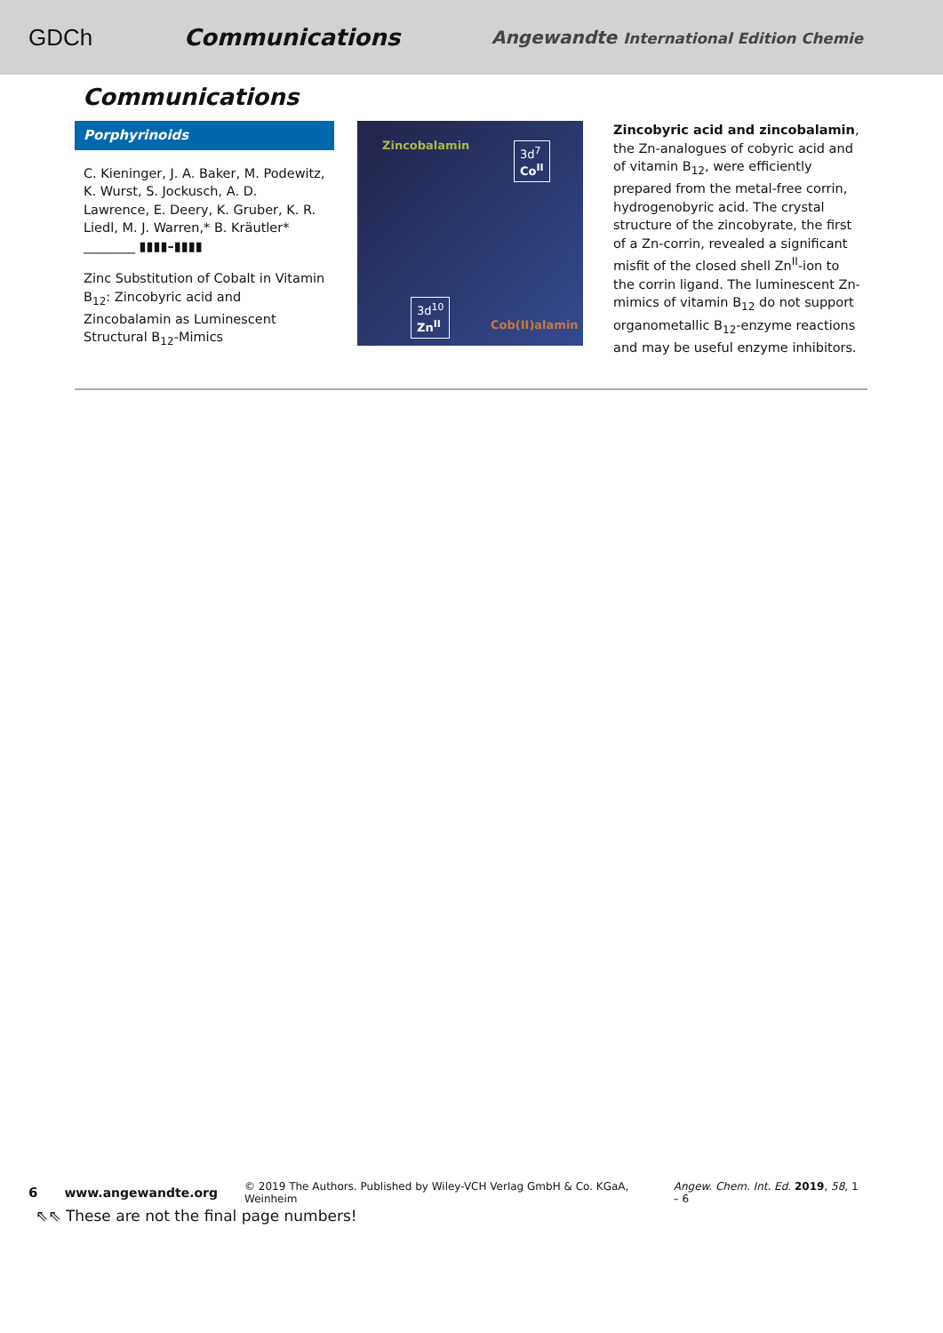GDCh Communications Angewandte International Edition Chemie
Communications
Porphyrinoids
C. Kieninger, J. A. Baker, M. Podewitz, K. Wurst, S. Jockusch, A. D. Lawrence, E. Deery, K. Gruber, K. R. Liedl, M. J. Warren,* B. Kräutler* ________ ▮▮▮▮–▮▮▮▮
Zinc Substitution of Cobalt in Vitamin B<sub>12</sub>: Zincobyric acid and Zincobalamin as Luminescent Structural B<sub>12</sub>-Mimics
Zincobalamin
3d<sup>7</sup>
Co<sup>II</sup>
3d<sup>10</sup>
Zn<sup>II</sup>
Cob(II)alamin
Zincobyric acid and zincobalamin, the Zn-analogues of cobyric acid and of vitamin B<sub>12</sub>, were efficiently prepared from the metal-free corrin, hydrogenobyric acid. The crystal structure of the zincobyrate, the first of a Zn-corrin, revealed a significant misfit of the closed shell Zn<sup>II</sup>-ion to the corrin ligand. The luminescent Zn-mimics of vitamin B<sub>12</sub> do not support organometallic B<sub>12</sub>-enzyme reactions and may be useful enzyme inhibitors.
6 www.angewandte.org © 2019 The Authors. Published by Wiley-VCH Verlag GmbH & Co. KGaA, Weinheim Angew. Chem. Int. Ed. 2019, 58, 1 – 6
⇖⇖ These are not the final page numbers!